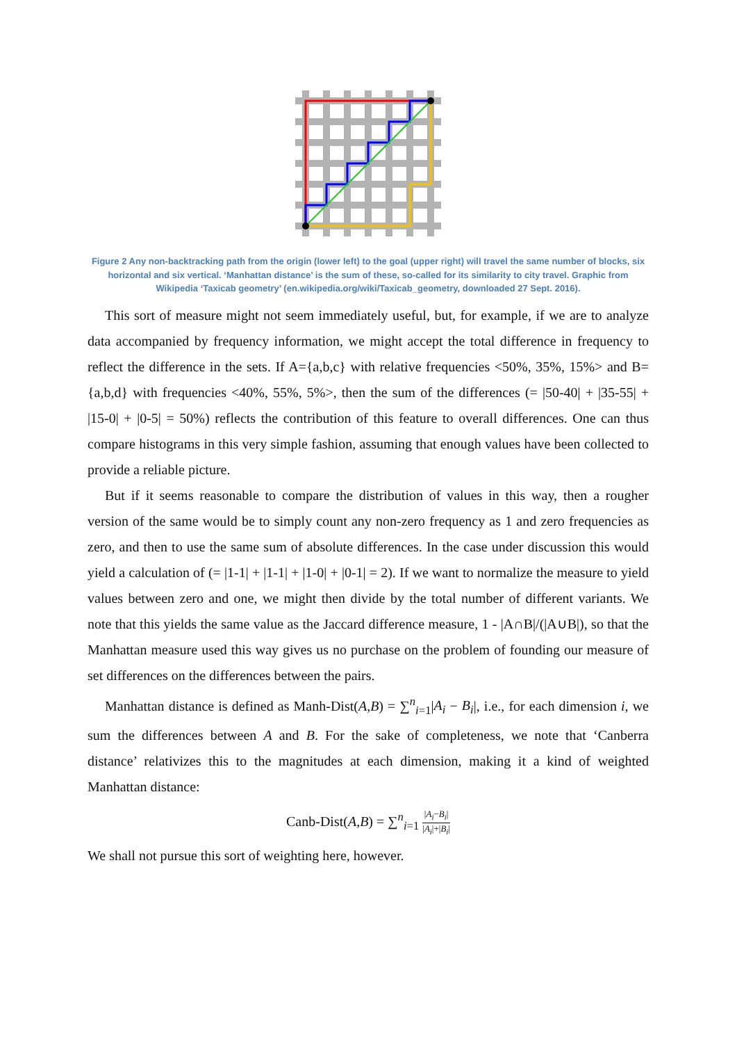Figure 2 Any non-backtracking path from the origin (lower left) to the goal (upper right) will travel the same number of blocks, six horizontal and six vertical. ‘Manhattan distance’ is the sum of these, so-called for its similarity to city travel. Graphic from Wikipedia ‘Taxicab geometry’ (en.wikipedia.org/wiki/Taxicab_geometry, downloaded 27 Sept. 2016).
This sort of measure might not seem immediately useful, but, for example, if we are to analyze data accompanied by frequency information, we might accept the total difference in frequency to reflect the difference in the sets. If A={a,b,c} with relative frequencies <50%, 35%, 15%> and B={a,b,d} with frequencies <40%, 55%, 5%>, then the sum of the differences (= |50-40| + |35-55| + |15-0| + |0-5| = 50%) reflects the contribution of this feature to overall differences. One can thus compare histograms in this very simple fashion, assuming that enough values have been collected to provide a reliable picture.
But if it seems reasonable to compare the distribution of values in this way, then a rougher version of the same would be to simply count any non-zero frequency as 1 and zero frequencies as zero, and then to use the same sum of absolute differences. In the case under discussion this would yield a calculation of (= |1-1| + |1-1| + |1-0| + |0-1| = 2). If we want to normalize the measure to yield values between zero and one, we might then divide by the total number of different variants. We note that this yields the same value as the Jaccard difference measure, 1 - |A∩B|/(|A∪B|), so that the Manhattan measure used this way gives us no purchase on the problem of founding our measure of set differences on the differences between the pairs.
Manhattan distance is defined as Manh-Dist(A,B) = ∑<sup>n</sup><sub>i=1</sub>|A<sub>i</sub> − B<sub>i</sub>|, i.e., for each dimension i, we sum the differences between A and B. For the sake of completeness, we note that ‘Canberra distance’ relativizes this to the magnitudes at each dimension, making it a kind of weighted Manhattan distance:
Canb-Dist(A,B) = ∑<sup>n</sup><sub>i=1</sub> |A<sub>i</sub>−B<sub>i</sub>| |A<sub>i</sub>|+|B<sub>i</sub>|
We shall not pursue this sort of weighting here, however.